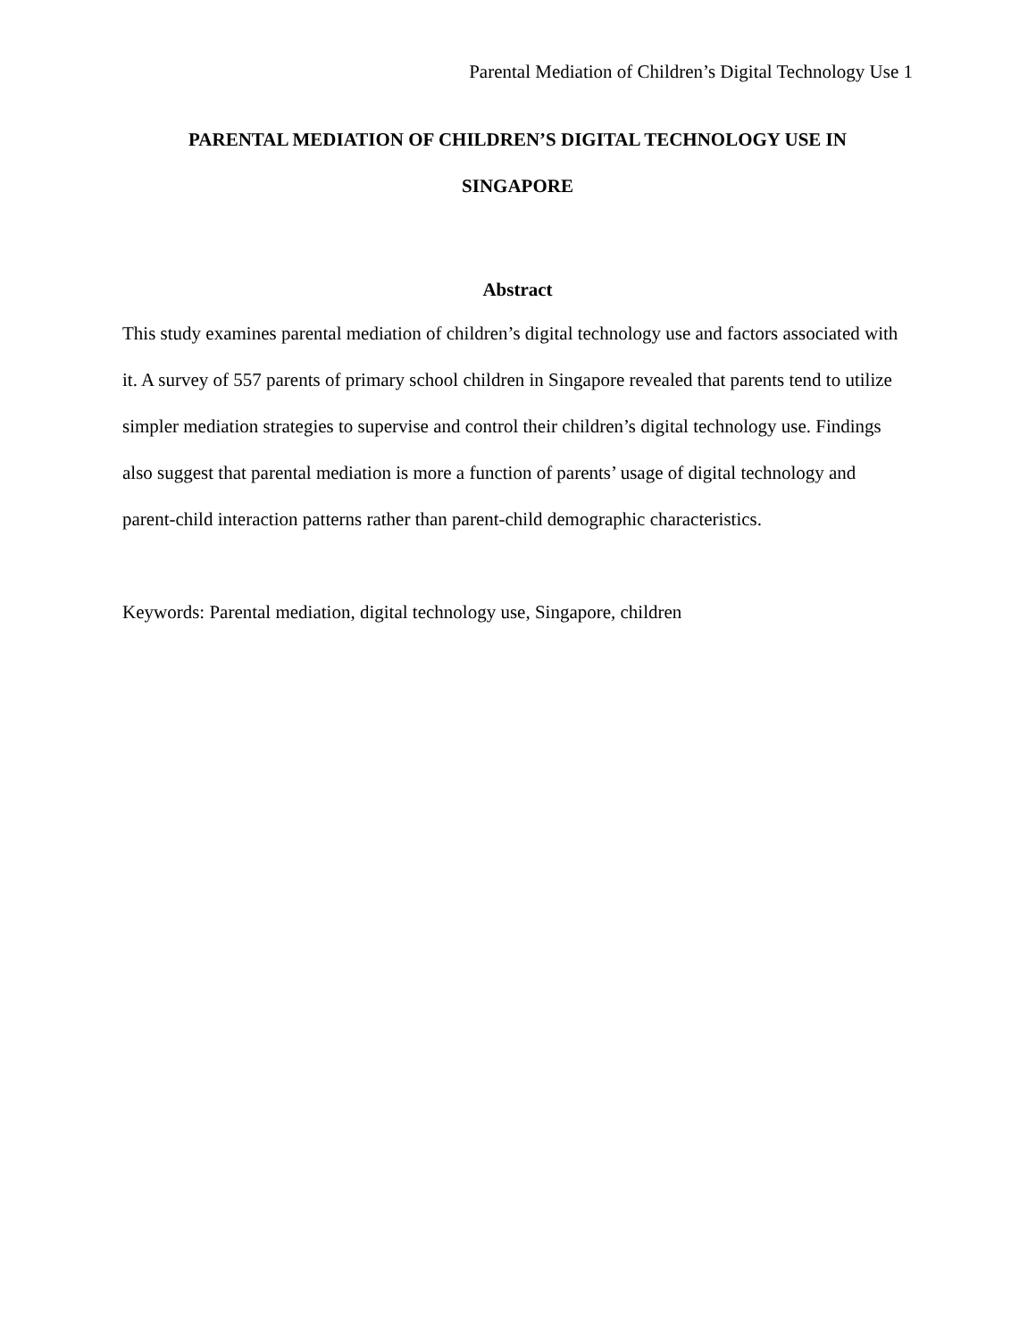Parental Mediation of Children’s Digital Technology Use 1
PARENTAL MEDIATION OF CHILDREN’S DIGITAL TECHNOLOGY USE IN
SINGAPORE
Abstract
This study examines parental mediation of children’s digital technology use and factors associated with it. A survey of 557 parents of primary school children in Singapore revealed that parents tend to utilize simpler mediation strategies to supervise and control their children’s digital technology use. Findings also suggest that parental mediation is more a function of parents’ usage of digital technology and parent-child interaction patterns rather than parent-child demographic characteristics.
Keywords: Parental mediation, digital technology use, Singapore, children